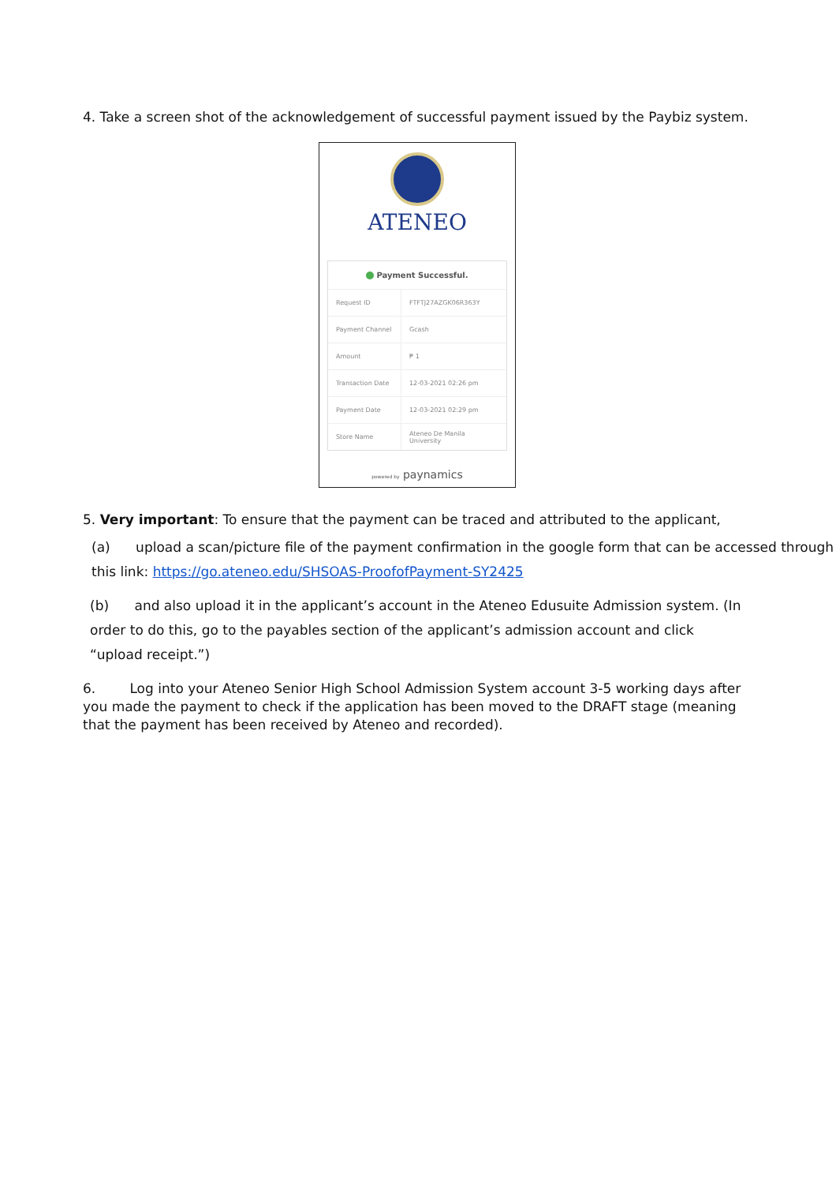4. Take a screen shot of the acknowledgement of successful payment issued by the Paybiz system.
ATENEO
Payment Successful.
| Request ID | FTFTJ27AZGK06R363Y |
| Payment Channel | Gcash |
| Amount | ₱ 1 |
| Transaction Date | 12-03-2021 02:26 pm |
| Payment Date | 12-03-2021 02:29 pm |
| Store Name | Ateneo De Manila University |
powered by paynamics
5. Very important: To ensure that the payment can be traced and attributed to the applicant,
(a) upload a scan/picture file of the payment confirmation in the google form that can be accessed through this link: https://go.ateneo.edu/SHSOAS-ProofofPayment-SY2425
(b) and also upload it in the applicant’s account in the Ateneo Edusuite Admission system. (In order to do this, go to the payables section of the applicant’s admission account and click “upload receipt.”)
6. Log into your Ateneo Senior High School Admission System account 3-5 working days after you made the payment to check if the application has been moved to the DRAFT stage (meaning that the payment has been received by Ateneo and recorded).